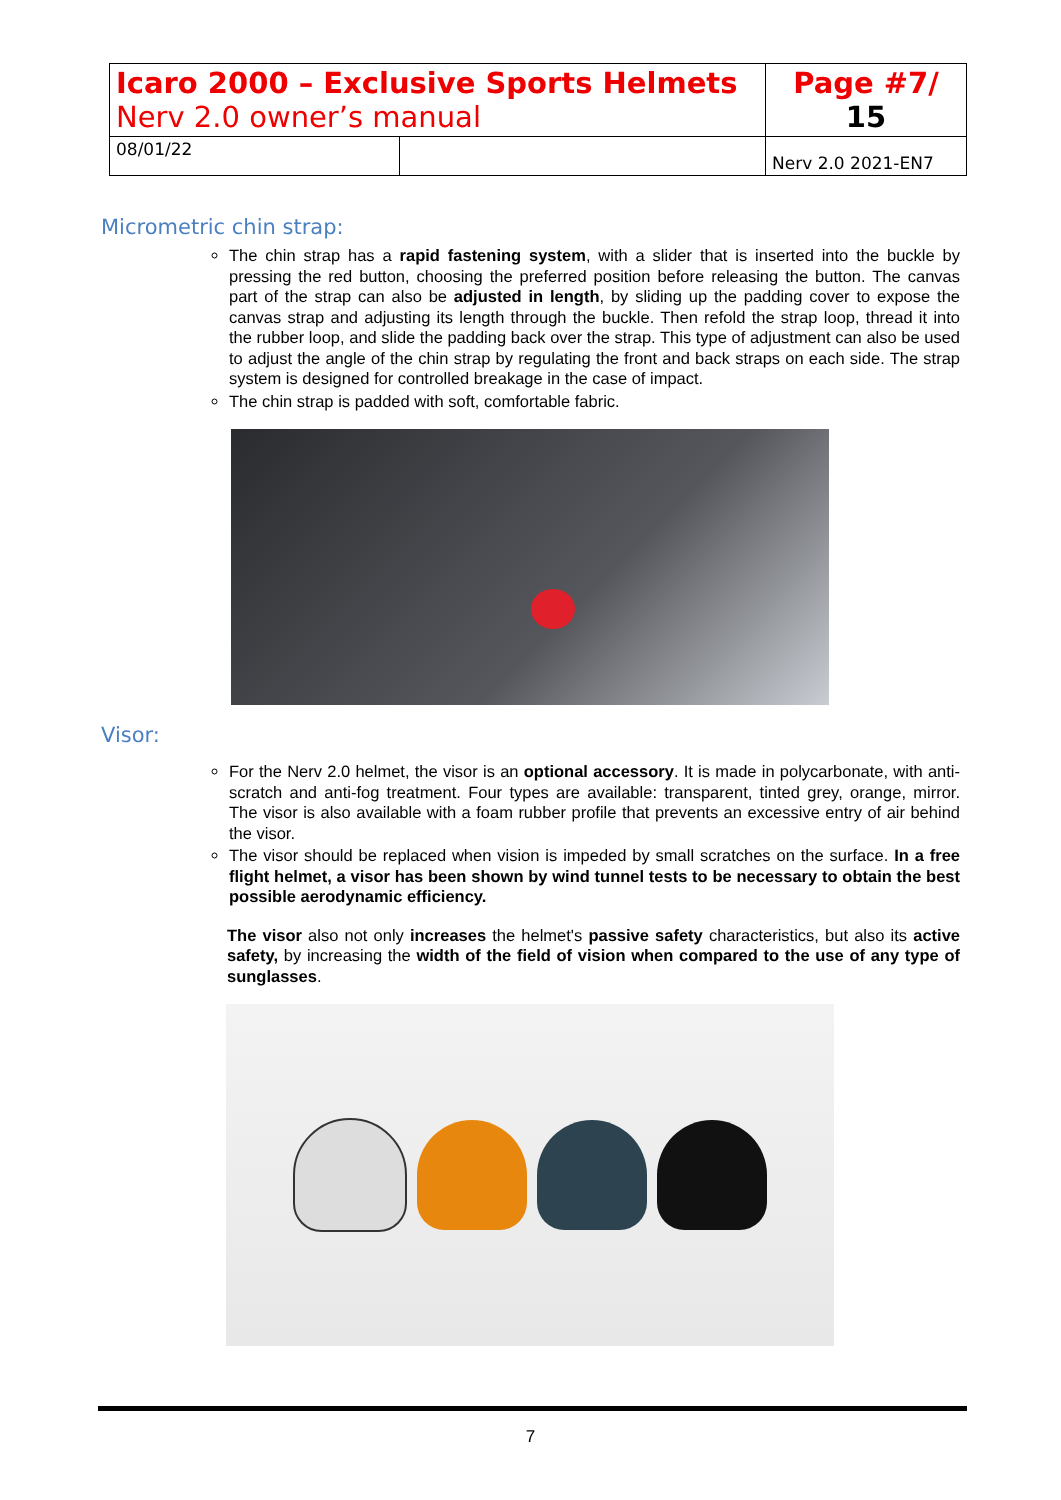| Icaro 2000 – Exclusive Sports Helmets Nerv 2.0 owner’s manual | | Page #7/ 15 |
| 08/01/22 | | Nerv 2.0 2021-EN7 |
Micrometric chin strap:
The chin strap has a rapid fastening system, with a slider that is inserted into the buckle by pressing the red button, choosing the preferred position before releasing the button. The canvas part of the strap can also be adjusted in length, by sliding up the padding cover to expose the canvas strap and adjusting its length through the buckle. Then refold the strap loop, thread it into the rubber loop, and slide the padding back over the strap. This type of adjustment can also be used to adjust the angle of the chin strap by regulating the front and back straps on each side. The strap system is designed for controlled breakage in the case of impact.
The chin strap is padded with soft, comfortable fabric.
Visor:
For the Nerv 2.0 helmet, the visor is an optional accessory. It is made in polycarbonate, with anti-scratch and anti-fog treatment. Four types are available: transparent, tinted grey, orange, mirror. The visor is also available with a foam rubber profile that prevents an excessive entry of air behind the visor.
The visor should be replaced when vision is impeded by small scratches on the surface. In a free flight helmet, a visor has been shown by wind tunnel tests to be necessary to obtain the best possible aerodynamic efficiency.
The visor also not only increases the helmet's passive safety characteristics, but also its active safety, by increasing the width of the field of vision when compared to the use of any type of sunglasses.
7